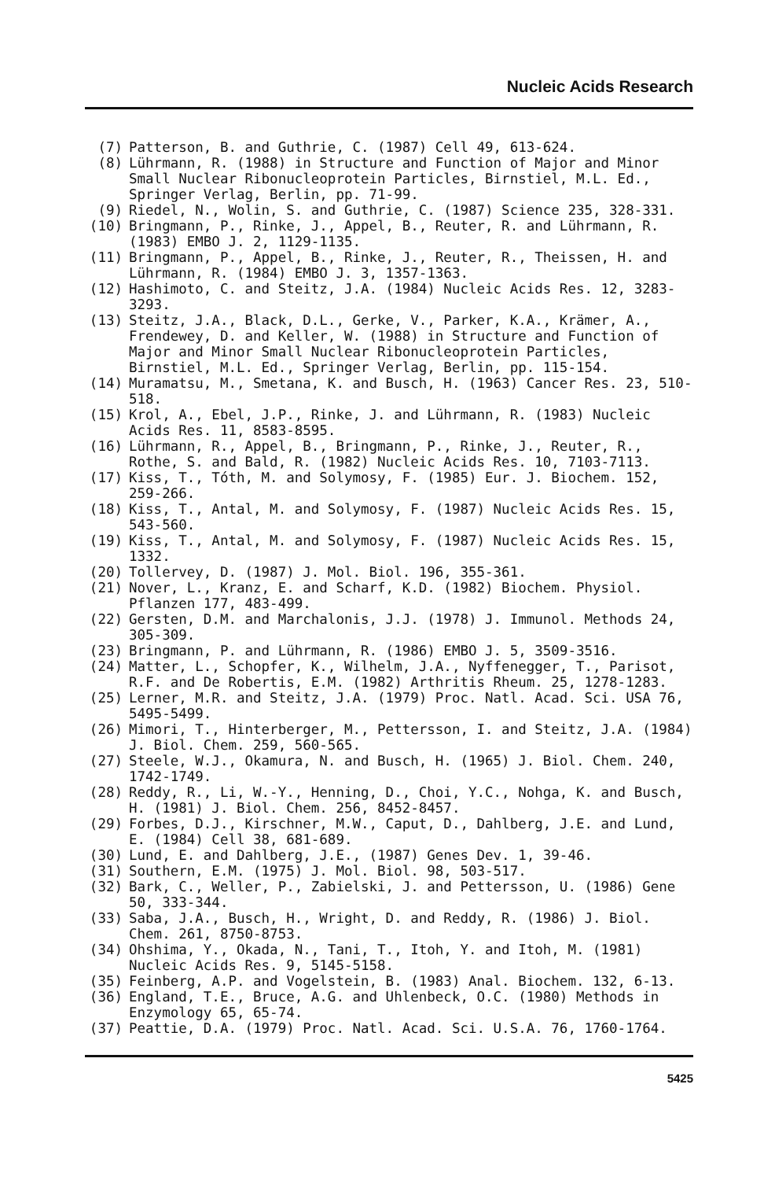Nucleic Acids Research
(7) Patterson, B. and Guthrie, C. (1987) Cell 49, 613-624.
(8) Lührmann, R. (1988) in Structure and Function of Major and Minor Small Nuclear Ribonucleoprotein Particles, Birnstiel, M.L. Ed., Springer Verlag, Berlin, pp. 71-99.
(9) Riedel, N., Wolin, S. and Guthrie, C. (1987) Science 235, 328-331.
(10) Bringmann, P., Rinke, J., Appel, B., Reuter, R. and Lührmann, R. (1983) EMBO J. 2, 1129-1135.
(11) Bringmann, P., Appel, B., Rinke, J., Reuter, R., Theissen, H. and Lührmann, R. (1984) EMBO J. 3, 1357-1363.
(12) Hashimoto, C. and Steitz, J.A. (1984) Nucleic Acids Res. 12, 3283-3293.
(13) Steitz, J.A., Black, D.L., Gerke, V., Parker, K.A., Krämer, A., Frendewey, D. and Keller, W. (1988) in Structure and Function of Major and Minor Small Nuclear Ribonucleoprotein Particles, Birnstiel, M.L. Ed., Springer Verlag, Berlin, pp. 115-154.
(14) Muramatsu, M., Smetana, K. and Busch, H. (1963) Cancer Res. 23, 510-518.
(15) Krol, A., Ebel, J.P., Rinke, J. and Lührmann, R. (1983) Nucleic Acids Res. 11, 8583-8595.
(16) Lührmann, R., Appel, B., Bringmann, P., Rinke, J., Reuter, R., Rothe, S. and Bald, R. (1982) Nucleic Acids Res. 10, 7103-7113.
(17) Kiss, T., Tóth, M. and Solymosy, F. (1985) Eur. J. Biochem. 152, 259-266.
(18) Kiss, T., Antal, M. and Solymosy, F. (1987) Nucleic Acids Res. 15, 543-560.
(19) Kiss, T., Antal, M. and Solymosy, F. (1987) Nucleic Acids Res. 15, 1332.
(20) Tollervey, D. (1987) J. Mol. Biol. 196, 355-361.
(21) Nover, L., Kranz, E. and Scharf, K.D. (1982) Biochem. Physiol. Pflanzen 177, 483-499.
(22) Gersten, D.M. and Marchalonis, J.J. (1978) J. Immunol. Methods 24, 305-309.
(23) Bringmann, P. and Lührmann, R. (1986) EMBO J. 5, 3509-3516.
(24) Matter, L., Schopfer, K., Wilhelm, J.A., Nyffenegger, T., Parisot, R.F. and De Robertis, E.M. (1982) Arthritis Rheum. 25, 1278-1283.
(25) Lerner, M.R. and Steitz, J.A. (1979) Proc. Natl. Acad. Sci. USA 76, 5495-5499.
(26) Mimori, T., Hinterberger, M., Pettersson, I. and Steitz, J.A. (1984) J. Biol. Chem. 259, 560-565.
(27) Steele, W.J., Okamura, N. and Busch, H. (1965) J. Biol. Chem. 240, 1742-1749.
(28) Reddy, R., Li, W.-Y., Henning, D., Choi, Y.C., Nohga, K. and Busch, H. (1981) J. Biol. Chem. 256, 8452-8457.
(29) Forbes, D.J., Kirschner, M.W., Caput, D., Dahlberg, J.E. and Lund, E. (1984) Cell 38, 681-689.
(30) Lund, E. and Dahlberg, J.E., (1987) Genes Dev. 1, 39-46.
(31) Southern, E.M. (1975) J. Mol. Biol. 98, 503-517.
(32) Bark, C., Weller, P., Zabielski, J. and Pettersson, U. (1986) Gene 50, 333-344.
(33) Saba, J.A., Busch, H., Wright, D. and Reddy, R. (1986) J. Biol. Chem. 261, 8750-8753.
(34) Ohshima, Y., Okada, N., Tani, T., Itoh, Y. and Itoh, M. (1981) Nucleic Acids Res. 9, 5145-5158.
(35) Feinberg, A.P. and Vogelstein, B. (1983) Anal. Biochem. 132, 6-13.
(36) England, T.E., Bruce, A.G. and Uhlenbeck, O.C. (1980) Methods in Enzymology 65, 65-74.
(37) Peattie, D.A. (1979) Proc. Natl. Acad. Sci. U.S.A. 76, 1760-1764.
5425